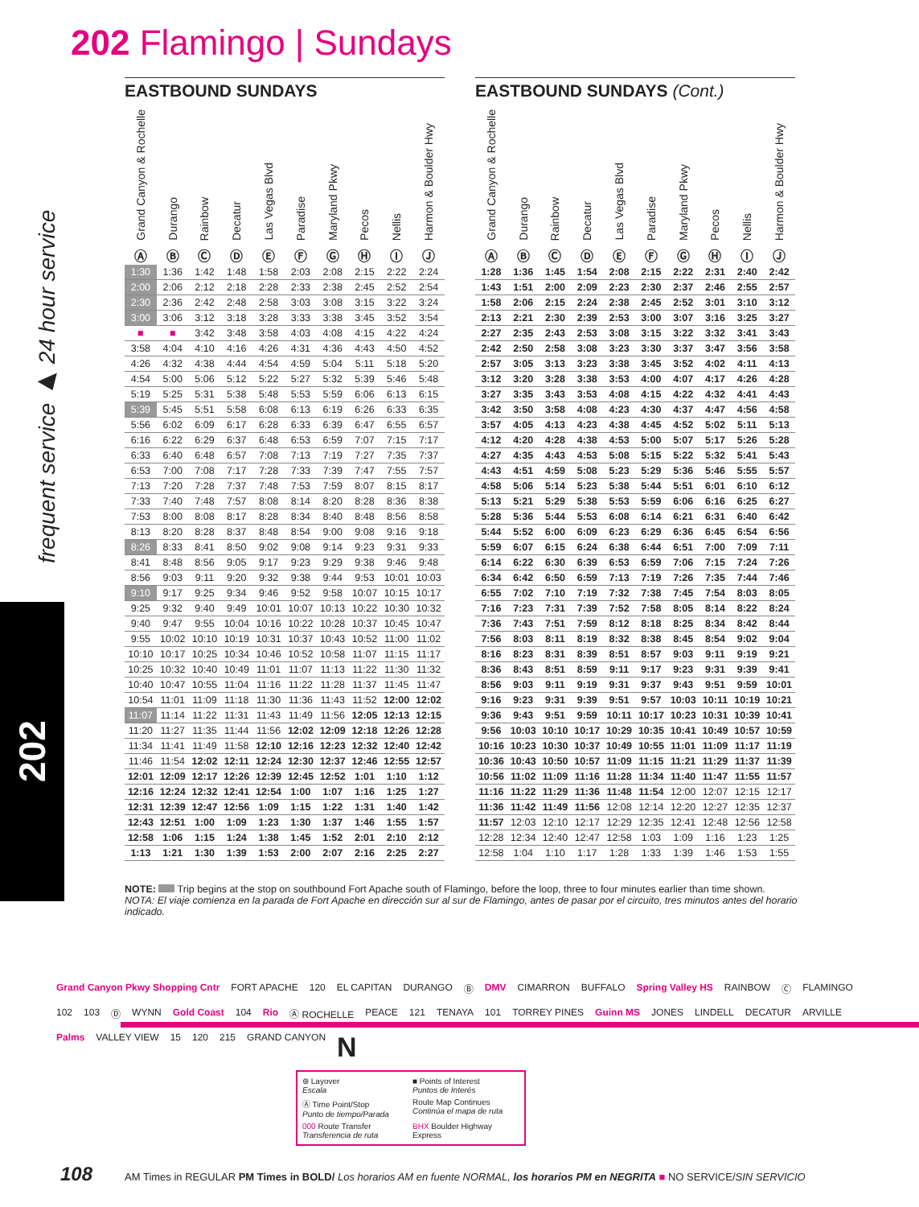202 Flamingo | Sundays
frequent service ▶ 24 hour service
202
EASTBOUND SUNDAYS
| Grand Canyon & Rochelle Ⓐ | Durango Ⓑ | Rainbow Ⓒ | Decatur Ⓓ | Las Vegas Blvd Ⓔ | Paradise Ⓕ | Maryland Pkwy Ⓖ | Pecos Ⓗ | Nellis Ⓘ | Harmon & Boulder Hwy Ⓙ |
| --- | --- | --- | --- | --- | --- | --- | --- | --- | --- |
| 1:30 | 1:36 | 1:42 | 1:48 | 1:58 | 2:03 | 2:08 | 2:15 | 2:22 | 2:24 |
| 2:00 | 2:06 | 2:12 | 2:18 | 2:28 | 2:33 | 2:38 | 2:45 | 2:52 | 2:54 |
| 2:30 | 2:36 | 2:42 | 2:48 | 2:58 | 3:03 | 3:08 | 3:15 | 3:22 | 3:24 |
| 3:00 | 3:06 | 3:12 | 3:18 | 3:28 | 3:33 | 3:38 | 3:45 | 3:52 | 3:54 |
| ■ | ■ | 3:42 | 3:48 | 3:58 | 4:03 | 4:08 | 4:15 | 4:22 | 4:24 |
| 3:58 | 4:04 | 4:10 | 4:16 | 4:26 | 4:31 | 4:36 | 4:43 | 4:50 | 4:52 |
| 4:26 | 4:32 | 4:38 | 4:44 | 4:54 | 4:59 | 5:04 | 5:11 | 5:18 | 5:20 |
| 4:54 | 5:00 | 5:06 | 5:12 | 5:22 | 5:27 | 5:32 | 5:39 | 5:46 | 5:48 |
| 5:19 | 5:25 | 5:31 | 5:38 | 5:48 | 5:53 | 5:59 | 6:06 | 6:13 | 6:15 |
| 5:39 | 5:45 | 5:51 | 5:58 | 6:08 | 6:13 | 6:19 | 6:26 | 6:33 | 6:35 |
| 5:56 | 6:02 | 6:09 | 6:17 | 6:28 | 6:33 | 6:39 | 6:47 | 6:55 | 6:57 |
| 6:16 | 6:22 | 6:29 | 6:37 | 6:48 | 6:53 | 6:59 | 7:07 | 7:15 | 7:17 |
| 6:33 | 6:40 | 6:48 | 6:57 | 7:08 | 7:13 | 7:19 | 7:27 | 7:35 | 7:37 |
| 6:53 | 7:00 | 7:08 | 7:17 | 7:28 | 7:33 | 7:39 | 7:47 | 7:55 | 7:57 |
| 7:13 | 7:20 | 7:28 | 7:37 | 7:48 | 7:53 | 7:59 | 8:07 | 8:15 | 8:17 |
| 7:33 | 7:40 | 7:48 | 7:57 | 8:08 | 8:14 | 8:20 | 8:28 | 8:36 | 8:38 |
| 7:53 | 8:00 | 8:08 | 8:17 | 8:28 | 8:34 | 8:40 | 8:48 | 8:56 | 8:58 |
| 8:13 | 8:20 | 8:28 | 8:37 | 8:48 | 8:54 | 9:00 | 9:08 | 9:16 | 9:18 |
| 8:26 | 8:33 | 8:41 | 8:50 | 9:02 | 9:08 | 9:14 | 9:23 | 9:31 | 9:33 |
| 8:41 | 8:48 | 8:56 | 9:05 | 9:17 | 9:23 | 9:29 | 9:38 | 9:46 | 9:48 |
| 8:56 | 9:03 | 9:11 | 9:20 | 9:32 | 9:38 | 9:44 | 9:53 | 10:01 | 10:03 |
| 9:10 | 9:17 | 9:25 | 9:34 | 9:46 | 9:52 | 9:58 | 10:07 | 10:15 | 10:17 |
| 9:25 | 9:32 | 9:40 | 9:49 | 10:01 | 10:07 | 10:13 | 10:22 | 10:30 | 10:32 |
| 9:40 | 9:47 | 9:55 | 10:04 | 10:16 | 10:22 | 10:28 | 10:37 | 10:45 | 10:47 |
| 9:55 | 10:02 | 10:10 | 10:19 | 10:31 | 10:37 | 10:43 | 10:52 | 11:00 | 11:02 |
| 10:10 | 10:17 | 10:25 | 10:34 | 10:46 | 10:52 | 10:58 | 11:07 | 11:15 | 11:17 |
| 10:25 | 10:32 | 10:40 | 10:49 | 11:01 | 11:07 | 11:13 | 11:22 | 11:30 | 11:32 |
| 10:40 | 10:47 | 10:55 | 11:04 | 11:16 | 11:22 | 11:28 | 11:37 | 11:45 | 11:47 |
| 10:54 | 11:01 | 11:09 | 11:18 | 11:30 | 11:36 | 11:43 | 11:52 | 12:00 | 12:02 |
| 11:07 | 11:14 | 11:22 | 11:31 | 11:43 | 11:49 | 11:56 | 12:05 | 12:13 | 12:15 |
| 11:20 | 11:27 | 11:35 | 11:44 | 11:56 | 12:02 | 12:09 | 12:18 | 12:26 | 12:28 |
| 11:34 | 11:41 | 11:49 | 11:58 | 12:10 | 12:16 | 12:23 | 12:32 | 12:40 | 12:42 |
| 11:46 | 11:54 | 12:02 | 12:11 | 12:24 | 12:30 | 12:37 | 12:46 | 12:55 | 12:57 |
| 12:01 | 12:09 | 12:17 | 12:26 | 12:39 | 12:45 | 12:52 | 1:01 | 1:10 | 1:12 |
| 12:16 | 12:24 | 12:32 | 12:41 | 12:54 | 1:00 | 1:07 | 1:16 | 1:25 | 1:27 |
| 12:31 | 12:39 | 12:47 | 12:56 | 1:09 | 1:15 | 1:22 | 1:31 | 1:40 | 1:42 |
| 12:43 | 12:51 | 1:00 | 1:09 | 1:23 | 1:30 | 1:37 | 1:46 | 1:55 | 1:57 |
| 12:58 | 1:06 | 1:15 | 1:24 | 1:38 | 1:45 | 1:52 | 2:01 | 2:10 | 2:12 |
| 1:13 | 1:21 | 1:30 | 1:39 | 1:53 | 2:00 | 2:07 | 2:16 | 2:25 | 2:27 |
EASTBOUND SUNDAYS (Cont.)
| Grand Canyon & Rochelle Ⓐ | Durango Ⓑ | Rainbow Ⓒ | Decatur Ⓓ | Las Vegas Blvd Ⓔ | Paradise Ⓕ | Maryland Pkwy Ⓖ | Pecos Ⓗ | Nellis Ⓘ | Harmon & Boulder Hwy Ⓙ |
| --- | --- | --- | --- | --- | --- | --- | --- | --- | --- |
| 1:28 | 1:36 | 1:45 | 1:54 | 2:08 | 2:15 | 2:22 | 2:31 | 2:40 | 2:42 |
| 1:43 | 1:51 | 2:00 | 2:09 | 2:23 | 2:30 | 2:37 | 2:46 | 2:55 | 2:57 |
| 1:58 | 2:06 | 2:15 | 2:24 | 2:38 | 2:45 | 2:52 | 3:01 | 3:10 | 3:12 |
| 2:13 | 2:21 | 2:30 | 2:39 | 2:53 | 3:00 | 3:07 | 3:16 | 3:25 | 3:27 |
| 2:27 | 2:35 | 2:43 | 2:53 | 3:08 | 3:15 | 3:22 | 3:32 | 3:41 | 3:43 |
| 2:42 | 2:50 | 2:58 | 3:08 | 3:23 | 3:30 | 3:37 | 3:47 | 3:56 | 3:58 |
| 2:57 | 3:05 | 3:13 | 3:23 | 3:38 | 3:45 | 3:52 | 4:02 | 4:11 | 4:13 |
| 3:12 | 3:20 | 3:28 | 3:38 | 3:53 | 4:00 | 4:07 | 4:17 | 4:26 | 4:28 |
| 3:27 | 3:35 | 3:43 | 3:53 | 4:08 | 4:15 | 4:22 | 4:32 | 4:41 | 4:43 |
| 3:42 | 3:50 | 3:58 | 4:08 | 4:23 | 4:30 | 4:37 | 4:47 | 4:56 | 4:58 |
| 3:57 | 4:05 | 4:13 | 4:23 | 4:38 | 4:45 | 4:52 | 5:02 | 5:11 | 5:13 |
| 4:12 | 4:20 | 4:28 | 4:38 | 4:53 | 5:00 | 5:07 | 5:17 | 5:26 | 5:28 |
| 4:27 | 4:35 | 4:43 | 4:53 | 5:08 | 5:15 | 5:22 | 5:32 | 5:41 | 5:43 |
| 4:43 | 4:51 | 4:59 | 5:08 | 5:23 | 5:29 | 5:36 | 5:46 | 5:55 | 5:57 |
| 4:58 | 5:06 | 5:14 | 5:23 | 5:38 | 5:44 | 5:51 | 6:01 | 6:10 | 6:12 |
| 5:13 | 5:21 | 5:29 | 5:38 | 5:53 | 5:59 | 6:06 | 6:16 | 6:25 | 6:27 |
| 5:28 | 5:36 | 5:44 | 5:53 | 6:08 | 6:14 | 6:21 | 6:31 | 6:40 | 6:42 |
| 5:44 | 5:52 | 6:00 | 6:09 | 6:23 | 6:29 | 6:36 | 6:45 | 6:54 | 6:56 |
| 5:59 | 6:07 | 6:15 | 6:24 | 6:38 | 6:44 | 6:51 | 7:00 | 7:09 | 7:11 |
| 6:14 | 6:22 | 6:30 | 6:39 | 6:53 | 6:59 | 7:06 | 7:15 | 7:24 | 7:26 |
| 6:34 | 6:42 | 6:50 | 6:59 | 7:13 | 7:19 | 7:26 | 7:35 | 7:44 | 7:46 |
| 6:55 | 7:02 | 7:10 | 7:19 | 7:32 | 7:38 | 7:45 | 7:54 | 8:03 | 8:05 |
| 7:16 | 7:23 | 7:31 | 7:39 | 7:52 | 7:58 | 8:05 | 8:14 | 8:22 | 8:24 |
| 7:36 | 7:43 | 7:51 | 7:59 | 8:12 | 8:18 | 8:25 | 8:34 | 8:42 | 8:44 |
| 7:56 | 8:03 | 8:11 | 8:19 | 8:32 | 8:38 | 8:45 | 8:54 | 9:02 | 9:04 |
| 8:16 | 8:23 | 8:31 | 8:39 | 8:51 | 8:57 | 9:03 | 9:11 | 9:19 | 9:21 |
| 8:36 | 8:43 | 8:51 | 8:59 | 9:11 | 9:17 | 9:23 | 9:31 | 9:39 | 9:41 |
| 8:56 | 9:03 | 9:11 | 9:19 | 9:31 | 9:37 | 9:43 | 9:51 | 9:59 | 10:01 |
| 9:16 | 9:23 | 9:31 | 9:39 | 9:51 | 9:57 | 10:03 | 10:11 | 10:19 | 10:21 |
| 9:36 | 9:43 | 9:51 | 9:59 | 10:11 | 10:17 | 10:23 | 10:31 | 10:39 | 10:41 |
| 9:56 | 10:03 | 10:10 | 10:17 | 10:29 | 10:35 | 10:41 | 10:49 | 10:57 | 10:59 |
| 10:16 | 10:23 | 10:30 | 10:37 | 10:49 | 10:55 | 11:01 | 11:09 | 11:17 | 11:19 |
| 10:36 | 10:43 | 10:50 | 10:57 | 11:09 | 11:15 | 11:21 | 11:29 | 11:37 | 11:39 |
| 10:56 | 11:02 | 11:09 | 11:16 | 11:28 | 11:34 | 11:40 | 11:47 | 11:55 | 11:57 |
| 11:16 | 11:22 | 11:29 | 11:36 | 11:48 | 11:54 | 12:00 | 12:07 | 12:15 | 12:17 |
| 11:36 | 11:42 | 11:49 | 11:56 | 12:08 | 12:14 | 12:20 | 12:27 | 12:35 | 12:37 |
| 11:57 | 12:03 | 12:10 | 12:17 | 12:29 | 12:35 | 12:41 | 12:48 | 12:56 | 12:58 |
| 12:28 | 12:34 | 12:40 | 12:47 | 12:58 | 1:03 | 1:09 | 1:16 | 1:23 | 1:25 |
| 12:58 | 1:04 | 1:10 | 1:17 | 1:28 | 1:33 | 1:39 | 1:46 | 1:53 | 1:55 |
NOTE: Trip begins at the stop on southbound Fort Apache south of Flamingo, before the loop, three to four minutes earlier than time shown.
NOTA: El viaje comienza en la parada de Fort Apache en dirección sur al sur de Flamingo, antes de pasar por el circuito, tres minutos antes del horario indicado.
Grand Canyon Pkwy Shopping Cntr FORT APACHE 120 EL CAPITAN DURANGO Ⓑ DMV CIMARRON BUFFALO Spring Valley HS RAINBOW Ⓒ FLAMINGO 102 103 Ⓓ WYNN Gold Coast 104 Rio Ⓐ ROCHELLE PEACE 121 TENAYA 101 TORREY PINES Guinn MS JONES LINDELL DECATUR ARVILLE Palms VALLEY VIEW 15 120 215 GRAND CANYON N
⊛ Layover
Escala
■ Points of Interest
Puntos de Interés
Ⓐ Time Point/Stop
Punto de tiempo/Parada
Route Map Continues
Continúa el mapa de ruta
000 Route Transfer
Transferencia de ruta
BHX Boulder Highway Express
108 AM Times in REGULAR PM Times in BOLD/ Los horarios AM en fuente NORMAL, los horarios PM en NEGRITA ■ NO SERVICE/SIN SERVICIO